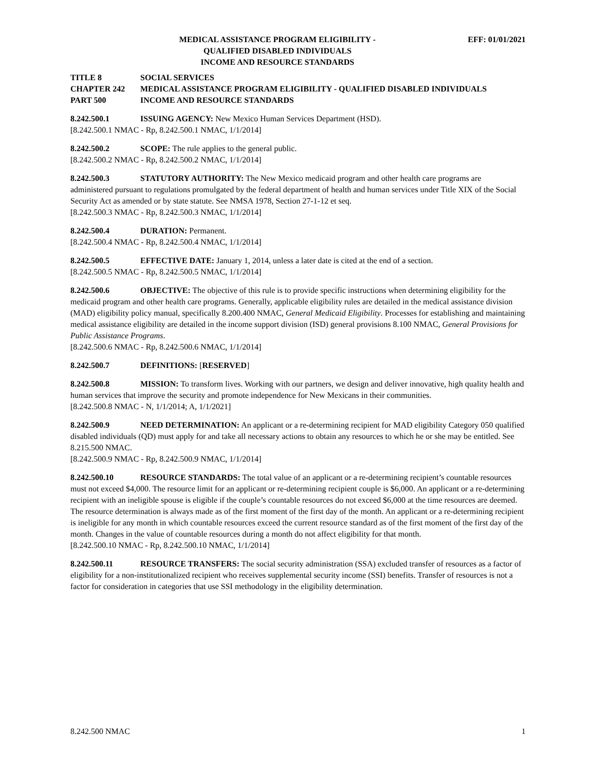MEDICAL ASSISTANCE PROGRAM ELIGIBILITY -
QUALIFIED DISABLED INDIVIDUALS
INCOME AND RESOURCE STANDARDS
EFF: 01/01/2021
TITLE 8 SOCIAL SERVICES
CHAPTER 242 MEDICAL ASSISTANCE PROGRAM ELIGIBILITY - QUALIFIED DISABLED INDIVIDUALS
PART 500 INCOME AND RESOURCE STANDARDS
8.242.500.1 ISSUING AGENCY: New Mexico Human Services Department (HSD).
[8.242.500.1 NMAC - Rp, 8.242.500.1 NMAC, 1/1/2014]
8.242.500.2 SCOPE: The rule applies to the general public.
[8.242.500.2 NMAC - Rp, 8.242.500.2 NMAC, 1/1/2014]
8.242.500.3 STATUTORY AUTHORITY: The New Mexico medicaid program and other health care programs are administered pursuant to regulations promulgated by the federal department of health and human services under Title XIX of the Social Security Act as amended or by state statute. See NMSA 1978, Section 27-1-12 et seq.
[8.242.500.3 NMAC - Rp, 8.242.500.3 NMAC, 1/1/2014]
8.242.500.4 DURATION: Permanent.
[8.242.500.4 NMAC - Rp, 8.242.500.4 NMAC, 1/1/2014]
8.242.500.5 EFFECTIVE DATE: January 1, 2014, unless a later date is cited at the end of a section.
[8.242.500.5 NMAC - Rp, 8.242.500.5 NMAC, 1/1/2014]
8.242.500.6 OBJECTIVE: The objective of this rule is to provide specific instructions when determining eligibility for the medicaid program and other health care programs. Generally, applicable eligibility rules are detailed in the medical assistance division (MAD) eligibility policy manual, specifically 8.200.400 NMAC, General Medicaid Eligibility. Processes for establishing and maintaining medical assistance eligibility are detailed in the income support division (ISD) general provisions 8.100 NMAC, General Provisions for Public Assistance Programs.
[8.242.500.6 NMAC - Rp, 8.242.500.6 NMAC, 1/1/2014]
8.242.500.7 DEFINITIONS: [RESERVED]
8.242.500.8 MISSION: To transform lives. Working with our partners, we design and deliver innovative, high quality health and human services that improve the security and promote independence for New Mexicans in their communities.
[8.242.500.8 NMAC - N, 1/1/2014; A, 1/1/2021]
8.242.500.9 NEED DETERMINATION: An applicant or a re-determining recipient for MAD eligibility Category 050 qualified disabled individuals (QD) must apply for and take all necessary actions to obtain any resources to which he or she may be entitled. See 8.215.500 NMAC.
[8.242.500.9 NMAC - Rp, 8.242.500.9 NMAC, 1/1/2014]
8.242.500.10 RESOURCE STANDARDS: The total value of an applicant or a re-determining recipient’s countable resources must not exceed $4,000. The resource limit for an applicant or re-determining recipient couple is $6,000. An applicant or a re-determining recipient with an ineligible spouse is eligible if the couple’s countable resources do not exceed $6,000 at the time resources are deemed. The resource determination is always made as of the first moment of the first day of the month. An applicant or a re-determining recipient is ineligible for any month in which countable resources exceed the current resource standard as of the first moment of the first day of the month. Changes in the value of countable resources during a month do not affect eligibility for that month.
[8.242.500.10 NMAC - Rp, 8.242.500.10 NMAC, 1/1/2014]
8.242.500.11 RESOURCE TRANSFERS: The social security administration (SSA) excluded transfer of resources as a factor of eligibility for a non-institutionalized recipient who receives supplemental security income (SSI) benefits. Transfer of resources is not a factor for consideration in categories that use SSI methodology in the eligibility determination.
8.242.500 NMAC 1